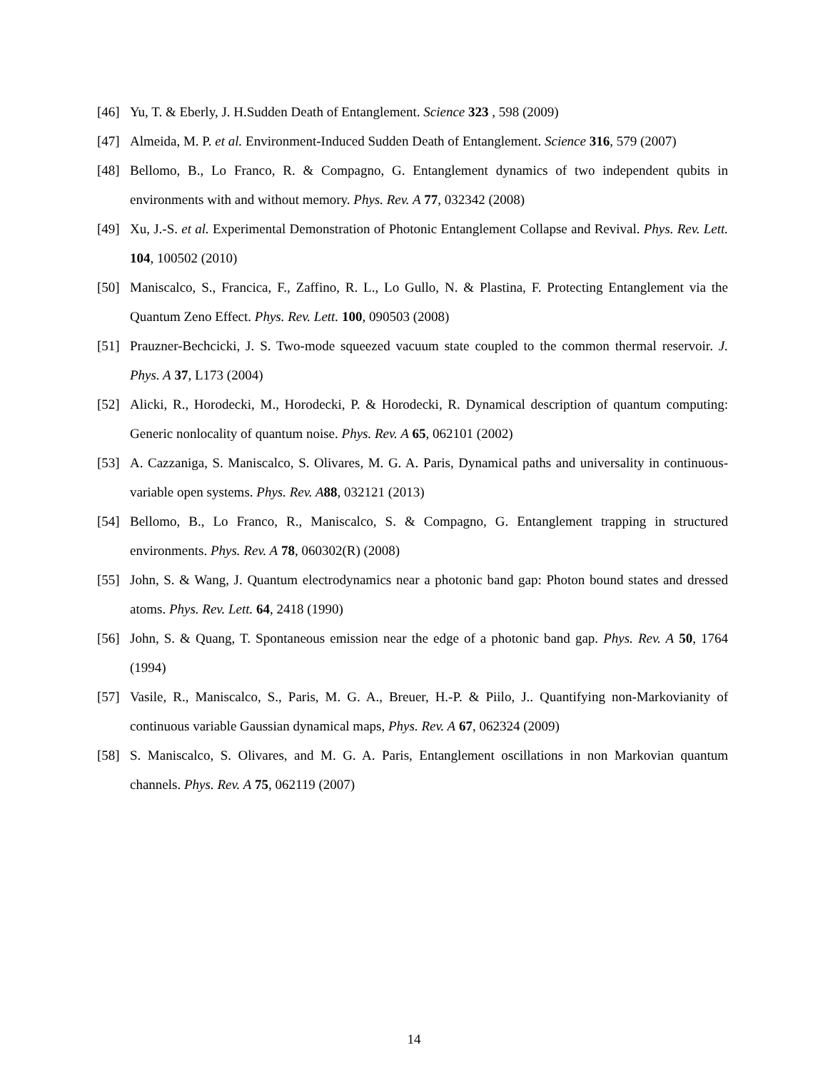[46] Yu, T. & Eberly, J. H.Sudden Death of Entanglement. Science 323 , 598 (2009)
[47] Almeida, M. P. et al. Environment-Induced Sudden Death of Entanglement. Science 316, 579 (2007)
[48] Bellomo, B., Lo Franco, R. & Compagno, G. Entanglement dynamics of two independent qubits in environments with and without memory. Phys. Rev. A 77, 032342 (2008)
[49] Xu, J.-S. et al. Experimental Demonstration of Photonic Entanglement Collapse and Revival. Phys. Rev. Lett. 104, 100502 (2010)
[50] Maniscalco, S., Francica, F., Zaffino, R. L., Lo Gullo, N. & Plastina, F. Protecting Entanglement via the Quantum Zeno Effect. Phys. Rev. Lett. 100, 090503 (2008)
[51] Prauzner-Bechcicki, J. S. Two-mode squeezed vacuum state coupled to the common thermal reservoir. J. Phys. A 37, L173 (2004)
[52] Alicki, R., Horodecki, M., Horodecki, P. & Horodecki, R. Dynamical description of quantum computing: Generic nonlocality of quantum noise. Phys. Rev. A 65, 062101 (2002)
[53] A. Cazzaniga, S. Maniscalco, S. Olivares, M. G. A. Paris, Dynamical paths and universality in continuous-variable open systems. Phys. Rev. A 88, 032121 (2013)
[54] Bellomo, B., Lo Franco, R., Maniscalco, S. & Compagno, G. Entanglement trapping in structured environments. Phys. Rev. A 78, 060302(R) (2008)
[55] John, S. & Wang, J. Quantum electrodynamics near a photonic band gap: Photon bound states and dressed atoms. Phys. Rev. Lett. 64, 2418 (1990)
[56] John, S. & Quang, T. Spontaneous emission near the edge of a photonic band gap. Phys. Rev. A 50, 1764 (1994)
[57] Vasile, R., Maniscalco, S., Paris, M. G. A., Breuer, H.-P. & Piilo, J.. Quantifying non-Markovianity of continuous variable Gaussian dynamical maps, Phys. Rev. A 67, 062324 (2009)
[58] S. Maniscalco, S. Olivares, and M. G. A. Paris, Entanglement oscillations in non Markovian quantum channels. Phys. Rev. A 75, 062119 (2007)
14